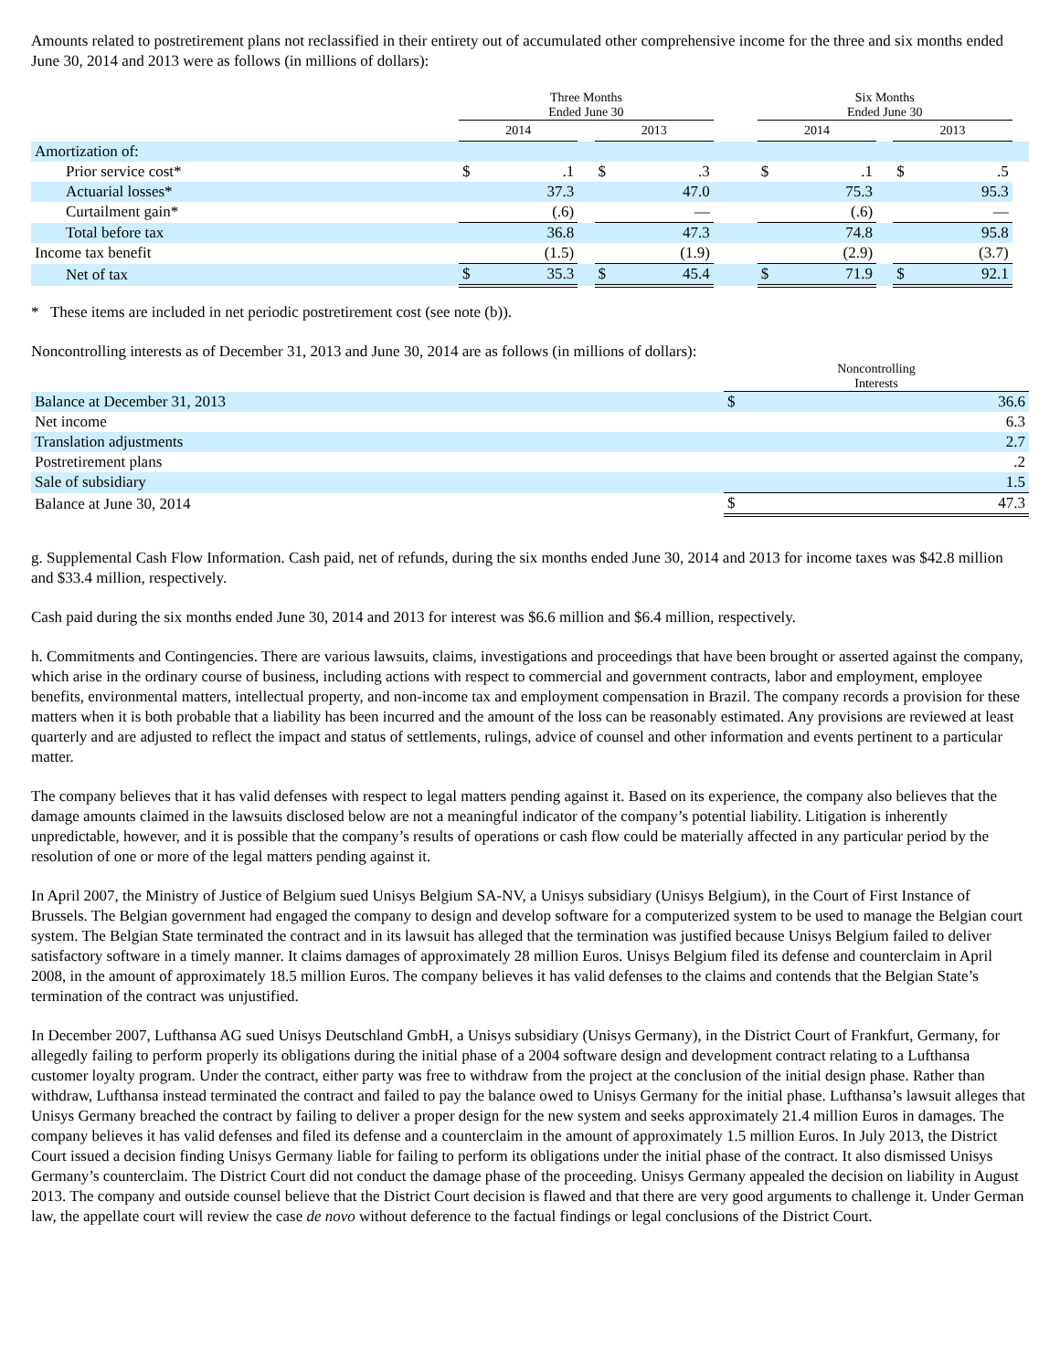Amounts related to postretirement plans not reclassified in their entirety out of accumulated other comprehensive income for the three and six months ended June 30, 2014 and 2013 were as follows (in millions of dollars):
| | Three Months Ended June 30 | | | | | | Six Months Ended June 30 | | | | | |
| --- | --- | --- | --- | --- | --- | --- | --- | --- | --- | --- | --- | --- |
| | 2014 | | | 2013 | | | 2014 | | | 2013 | | |
| Amortization of: | | | | | | | | | | | | |
| Prior service cost* | $ | .1 | | $ | .3 | | $ | .1 | | $ | .5 | |
| Actuarial losses* | | 37.3 | | | 47.0 | | | 75.3 | | | 95.3 | |
| Curtailment gain* | | (.6) | | | — | | | (.6) | | | — | |
| Total before tax | | 36.8 | | | 47.3 | | | 74.8 | | | 95.8 | |
| Income tax benefit | | (1.5) | | | (1.9) | | | (2.9) | | | (3.7) | |
| Net of tax | $ | 35.3 | | $ | 45.4 | | $ | 71.9 | | $ | 92.1 | |
* These items are included in net periodic postretirement cost (see note (b)).
Noncontrolling interests as of December 31, 2013 and June 30, 2014 are as follows (in millions of dollars):
| | Noncontrolling Interests | |
| --- | --- | --- |
| Balance at December 31, 2013 | $ | 36.6 |
| Net income | | 6.3 |
| Translation adjustments | | 2.7 |
| Postretirement plans | | .2 |
| Sale of subsidiary | | 1.5 |
| Balance at June 30, 2014 | $ | 47.3 |
g. Supplemental Cash Flow Information. Cash paid, net of refunds, during the six months ended June 30, 2014 and 2013 for income taxes was $42.8 million and $33.4 million, respectively.
Cash paid during the six months ended June 30, 2014 and 2013 for interest was $6.6 million and $6.4 million, respectively.
h. Commitments and Contingencies. There are various lawsuits, claims, investigations and proceedings that have been brought or asserted against the company, which arise in the ordinary course of business, including actions with respect to commercial and government contracts, labor and employment, employee benefits, environmental matters, intellectual property, and non-income tax and employment compensation in Brazil. The company records a provision for these matters when it is both probable that a liability has been incurred and the amount of the loss can be reasonably estimated. Any provisions are reviewed at least quarterly and are adjusted to reflect the impact and status of settlements, rulings, advice of counsel and other information and events pertinent to a particular matter.
The company believes that it has valid defenses with respect to legal matters pending against it. Based on its experience, the company also believes that the damage amounts claimed in the lawsuits disclosed below are not a meaningful indicator of the company’s potential liability. Litigation is inherently unpredictable, however, and it is possible that the company’s results of operations or cash flow could be materially affected in any particular period by the resolution of one or more of the legal matters pending against it.
In April 2007, the Ministry of Justice of Belgium sued Unisys Belgium SA-NV, a Unisys subsidiary (Unisys Belgium), in the Court of First Instance of Brussels. The Belgian government had engaged the company to design and develop software for a computerized system to be used to manage the Belgian court system. The Belgian State terminated the contract and in its lawsuit has alleged that the termination was justified because Unisys Belgium failed to deliver satisfactory software in a timely manner. It claims damages of approximately 28 million Euros. Unisys Belgium filed its defense and counterclaim in April 2008, in the amount of approximately 18.5 million Euros. The company believes it has valid defenses to the claims and contends that the Belgian State’s termination of the contract was unjustified.
In December 2007, Lufthansa AG sued Unisys Deutschland GmbH, a Unisys subsidiary (Unisys Germany), in the District Court of Frankfurt, Germany, for allegedly failing to perform properly its obligations during the initial phase of a 2004 software design and development contract relating to a Lufthansa customer loyalty program. Under the contract, either party was free to withdraw from the project at the conclusion of the initial design phase. Rather than withdraw, Lufthansa instead terminated the contract and failed to pay the balance owed to Unisys Germany for the initial phase. Lufthansa’s lawsuit alleges that Unisys Germany breached the contract by failing to deliver a proper design for the new system and seeks approximately 21.4 million Euros in damages. The company believes it has valid defenses and filed its defense and a counterclaim in the amount of approximately 1.5 million Euros. In July 2013, the District Court issued a decision finding Unisys Germany liable for failing to perform its obligations under the initial phase of the contract. It also dismissed Unisys Germany’s counterclaim. The District Court did not conduct the damage phase of the proceeding. Unisys Germany appealed the decision on liability in August 2013. The company and outside counsel believe that the District Court decision is flawed and that there are very good arguments to challenge it. Under German law, the appellate court will review the case de novo without deference to the factual findings or legal conclusions of the District Court.